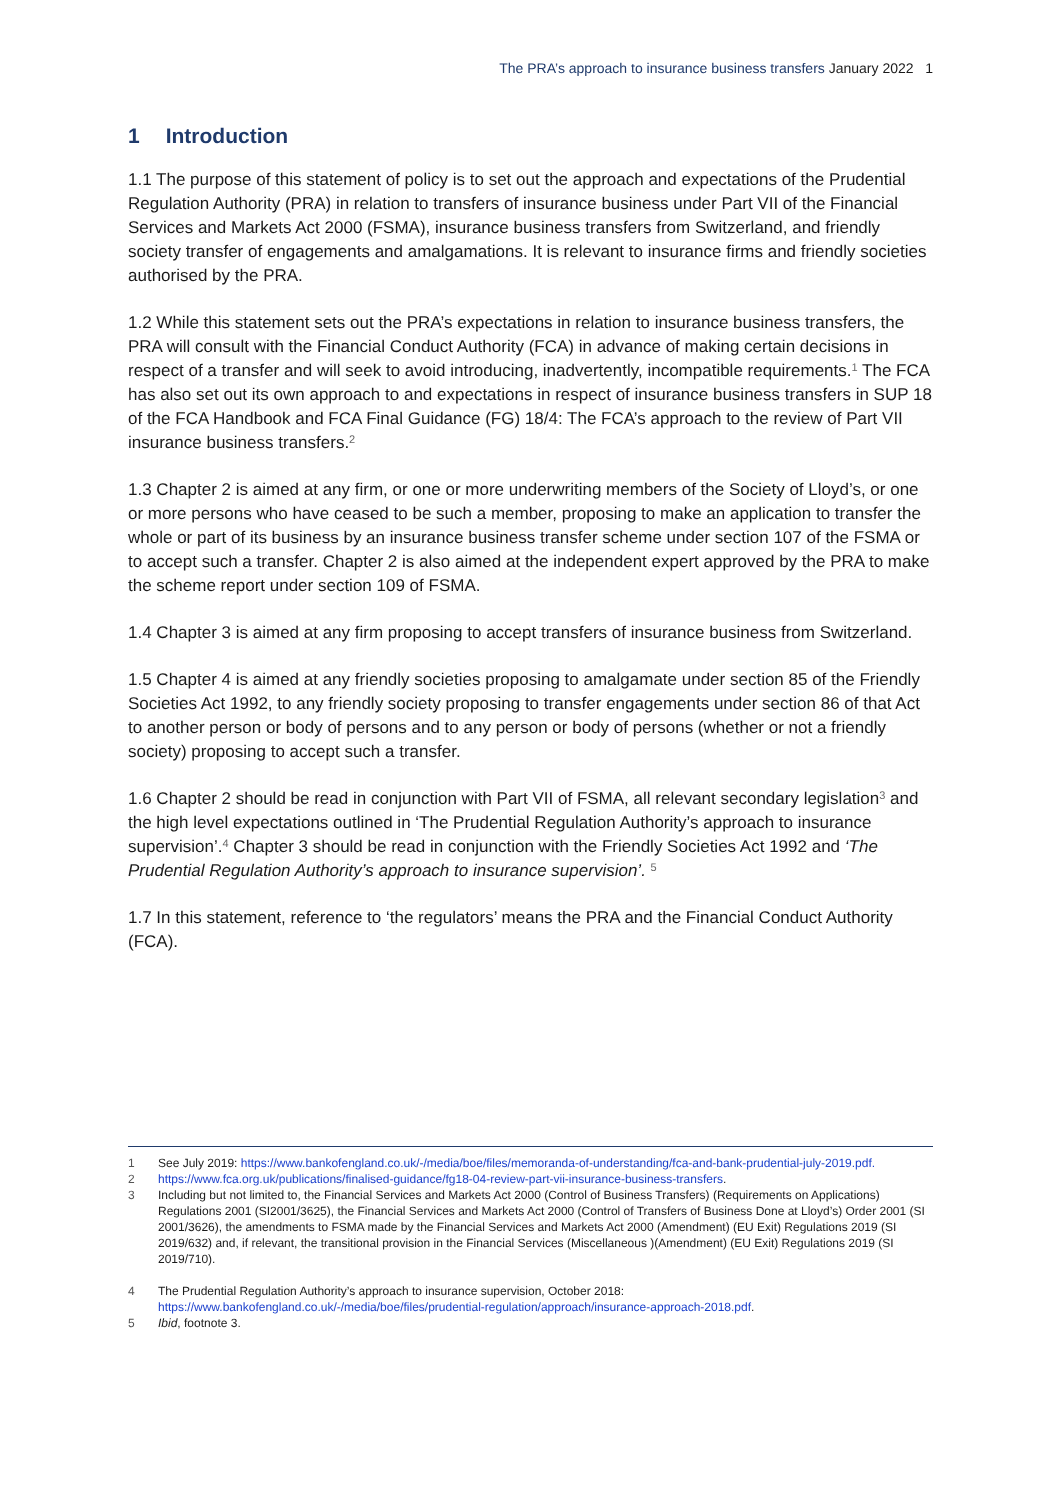The PRA’s approach to insurance business transfers January 2022 1
1 Introduction
1.1 The purpose of this statement of policy is to set out the approach and expectations of the Prudential Regulation Authority (PRA) in relation to transfers of insurance business under Part VII of the Financial Services and Markets Act 2000 (FSMA), insurance business transfers from Switzerland, and friendly society transfer of engagements and amalgamations. It is relevant to insurance firms and friendly societies authorised by the PRA.
1.2 While this statement sets out the PRA’s expectations in relation to insurance business transfers, the PRA will consult with the Financial Conduct Authority (FCA) in advance of making certain decisions in respect of a transfer and will seek to avoid introducing, inadvertently, incompatible requirements.<sup>1</sup> The FCA has also set out its own approach to and expectations in respect of insurance business transfers in SUP 18 of the FCA Handbook and FCA Final Guidance (FG) 18/4: The FCA’s approach to the review of Part VII insurance business transfers.<sup>2</sup>
1.3 Chapter 2 is aimed at any firm, or one or more underwriting members of the Society of Lloyd’s, or one or more persons who have ceased to be such a member, proposing to make an application to transfer the whole or part of its business by an insurance business transfer scheme under section 107 of the FSMA or to accept such a transfer. Chapter 2 is also aimed at the independent expert approved by the PRA to make the scheme report under section 109 of FSMA.
1.4 Chapter 3 is aimed at any firm proposing to accept transfers of insurance business from Switzerland.
1.5 Chapter 4 is aimed at any friendly societies proposing to amalgamate under section 85 of the Friendly Societies Act 1992, to any friendly society proposing to transfer engagements under section 86 of that Act to another person or body of persons and to any person or body of persons (whether or not a friendly society) proposing to accept such a transfer.
1.6 Chapter 2 should be read in conjunction with Part VII of FSMA, all relevant secondary legislation<sup>3</sup> and the high level expectations outlined in ‘The Prudential Regulation Authority’s approach to insurance supervision’.<sup>4</sup> Chapter 3 should be read in conjunction with the Friendly Societies Act 1992 and ‘The Prudential Regulation Authority’s approach to insurance supervision’. <sup>5</sup>
1.7 In this statement, reference to ‘the regulators’ means the PRA and the Financial Conduct Authority (FCA).
1 See July 2019: https://www.bankofengland.co.uk/-/media/boe/files/memoranda-of-understanding/fca-and-bank-prudential-july-2019.pdf.
2 https://www.fca.org.uk/publications/finalised-guidance/fg18-04-review-part-vii-insurance-business-transfers.
3 Including but not limited to, the Financial Services and Markets Act 2000 (Control of Business Transfers) (Requirements on Applications) Regulations 2001 (SI2001/3625), the Financial Services and Markets Act 2000 (Control of Transfers of Business Done at Lloyd’s) Order 2001 (SI 2001/3626), the amendments to FSMA made by the Financial Services and Markets Act 2000 (Amendment) (EU Exit) Regulations 2019 (SI 2019/632) and, if relevant, the transitional provision in the Financial Services (Miscellaneous )(Amendment) (EU Exit) Regulations 2019 (SI 2019/710).
4 The Prudential Regulation Authority’s approach to insurance supervision, October 2018: https://www.bankofengland.co.uk/-/media/boe/files/prudential-regulation/approach/insurance-approach-2018.pdf.
5 Ibid, footnote 3.